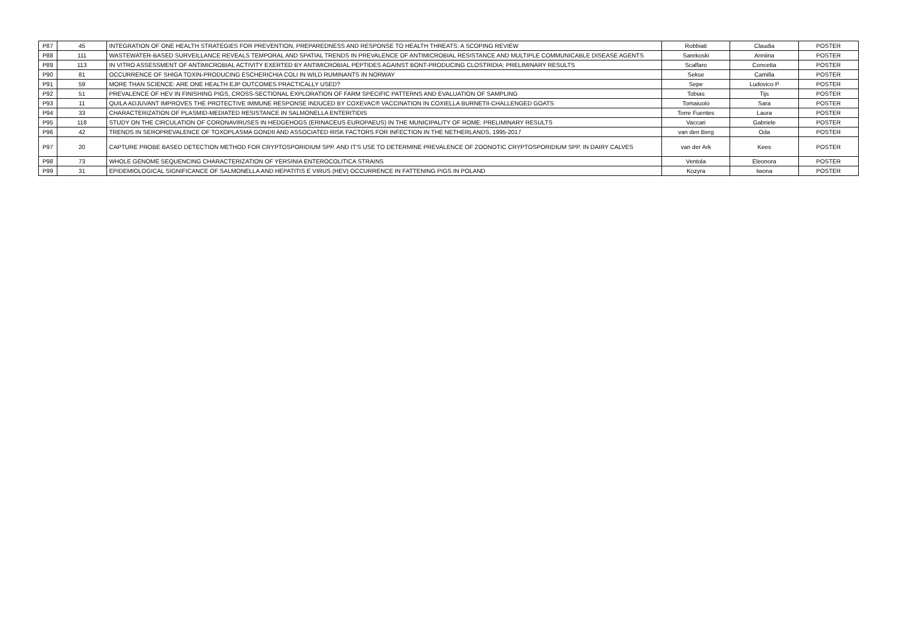| P87 | 45 | INTEGRATION OF ONE HEALTH STRATEGIES FOR PREVENTION, PREPAREDNESS AND RESPONSE TO HEALTH THREATS: A SCOPING REVIEW | Robbiati | Claudia | POSTER |
| P88 | 111 | WASTEWATER-BASED SURVEILLANCE REVEALS TEMPORAL AND SPATIAL TRENDS IN PREVALENCE OF ANTIMICROBIAL RESISTANCE AND MULTIPLE COMMUNICABLE DISEASE AGENTS | Sarekoski | Anniina | POSTER |
| P89 | 113 | IN VITRO ASSESSMENT OF ANTIMICROBIAL ACTIVITY EXERTED BY ANTIMICROBIAL PEPTIDES AGAINST BONT-PRODUCING CLOSTRIDIA: PRELIMINARY RESULTS | Scalfaro | Concetta | POSTER |
| P90 | 81 | OCCURRENCE OF SHIGA TOXIN-PRODUCING ESCHERICHIA COLI IN WILD RUMINANTS IN NORWAY | Sekse | Camilla | POSTER |
| P91 | 59 | MORE THAN SCIENCE: ARE ONE HEALTH EJP OUTCOMES PRACTICALLY USED? | Sepe | Ludovico P | POSTER |
| P92 | 51 | PREVALENCE OF HEV IN FINISHING PIGS, CROSS-SECTIONAL EXPLORATION OF FARM SPECIFIC PATTERNS AND EVALUATION OF SAMPLING | Tobias | Tijs | POSTER |
| P93 | 11 | QUILA ADJUVANT IMPROVES THE PROTECTIVE IMMUNE RESPONSE INDUCED BY COXEVAC® VACCINATION IN COXIELLA BURNETII-CHALLENGED GOATS | Tomaiuolo | Sara | POSTER |
| P94 | 33 | CHARACTERIZATION OF PLASMID-MEDIATED RESISTANCE IN SALMONELLA ENTERITIDIS | Torre Fuentes | Laura | POSTER |
| P95 | 118 | STUDY ON THE CIRCULATION OF CORONAVIRUSES IN HEDGEHOGS (ERINACEUS EUROPAEUS) IN THE MUNICIPALITY OF ROME: PRELIMINARY RESULTS | Vaccari | Gabriele | POSTER |
| P96 | 42 | TRENDS IN SEROPREVALENCE OF TOXOPLASMA GONDII AND ASSOCIATED RISK FACTORS FOR INFECTION IN THE NETHERLANDS, 1995-2017 | van den Berg | Oda | POSTER |
| P97 | 20 | CAPTURE PROBE BASED DETECTION METHOD FOR CRYPTOSPORIDIUM SPP. AND IT'S USE TO DETERMINE PREVALENCE OF ZOONOTIC CRYPTOSPORIDIUM SPP. IN DAIRY CALVES | van der Ark | Kees | POSTER |
| P98 | 73 | WHOLE GENOME SEQUENCING CHARACTERIZATION OF YERSINIA ENTEROCOLITICA STRAINS | Ventola | Eleonora | POSTER |
| P99 | 31 | EPIDEMIOLOGICAL SIGNIFICANCE OF SALMONELLA AND HEPATITIS E VIRUS (HEV) OCCURRENCE IN FATTENING PIGS IN POLAND | Kozyra | Iwona | POSTER |